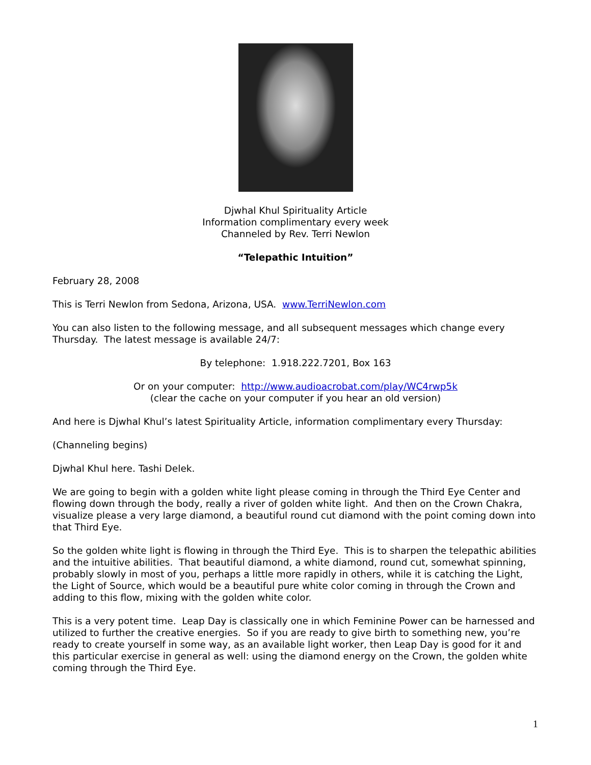Djwhal Khul Spirituality Article
Information complimentary every week
Channeled by Rev. Terri Newlon
“Telepathic Intuition”
February 28, 2008
This is Terri Newlon from Sedona, Arizona, USA. www.TerriNewlon.com
You can also listen to the following message, and all subsequent messages which change every Thursday. The latest message is available 24/7:
By telephone: 1.918.222.7201, Box 163
Or on your computer: http://www.audioacrobat.com/play/WC4rwp5k
(clear the cache on your computer if you hear an old version)
And here is Djwhal Khul’s latest Spirituality Article, information complimentary every Thursday:
(Channeling begins)
Djwhal Khul here. Tashi Delek.
We are going to begin with a golden white light please coming in through the Third Eye Center and flowing down through the body, really a river of golden white light. And then on the Crown Chakra, visualize please a very large diamond, a beautiful round cut diamond with the point coming down into that Third Eye.
So the golden white light is flowing in through the Third Eye. This is to sharpen the telepathic abilities and the intuitive abilities. That beautiful diamond, a white diamond, round cut, somewhat spinning, probably slowly in most of you, perhaps a little more rapidly in others, while it is catching the Light, the Light of Source, which would be a beautiful pure white color coming in through the Crown and adding to this flow, mixing with the golden white color.
This is a very potent time. Leap Day is classically one in which Feminine Power can be harnessed and utilized to further the creative energies. So if you are ready to give birth to something new, you’re ready to create yourself in some way, as an available light worker, then Leap Day is good for it and this particular exercise in general as well: using the diamond energy on the Crown, the golden white coming through the Third Eye.
1